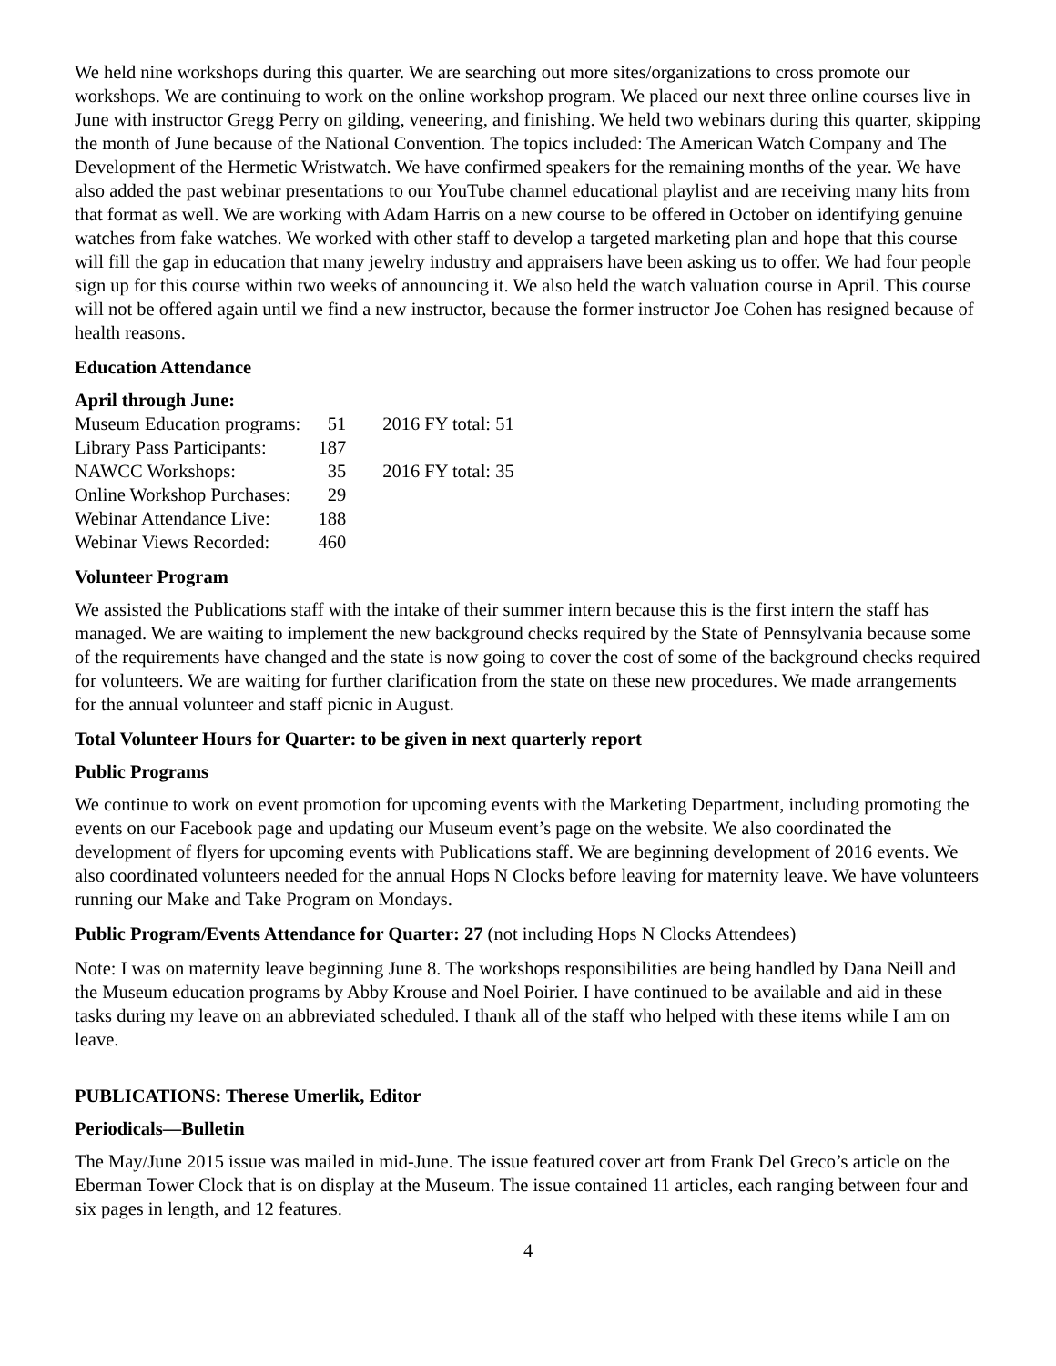We held nine workshops during this quarter. We are searching out more sites/organizations to cross promote our workshops. We are continuing to work on the online workshop program. We placed our next three online courses live in June with instructor Gregg Perry on gilding, veneering, and finishing. We held two webinars during this quarter, skipping the month of June because of the National Convention. The topics included: The American Watch Company and The Development of the Hermetic Wristwatch. We have confirmed speakers for the remaining months of the year. We have also added the past webinar presentations to our YouTube channel educational playlist and are receiving many hits from that format as well. We are working with Adam Harris on a new course to be offered in October on identifying genuine watches from fake watches. We worked with other staff to develop a targeted marketing plan and hope that this course will fill the gap in education that many jewelry industry and appraisers have been asking us to offer. We had four people sign up for this course within two weeks of announcing it. We also held the watch valuation course in April. This course will not be offered again until we find a new instructor, because the former instructor Joe Cohen has resigned because of health reasons.
Education Attendance
April through June:
| Museum Education programs: | 51 | 2016 FY total: 51 |
| Library Pass Participants: | 187 | |
| NAWCC Workshops: | 35 | 2016 FY total: 35 |
| Online Workshop Purchases: | 29 | |
| Webinar Attendance Live: | 188 | |
| Webinar Views Recorded: | 460 | |
Volunteer Program
We assisted the Publications staff with the intake of their summer intern because this is the first intern the staff has managed. We are waiting to implement the new background checks required by the State of Pennsylvania because some of the requirements have changed and the state is now going to cover the cost of some of the background checks required for volunteers. We are waiting for further clarification from the state on these new procedures. We made arrangements for the annual volunteer and staff picnic in August.
Total Volunteer Hours for Quarter: to be given in next quarterly report
Public Programs
We continue to work on event promotion for upcoming events with the Marketing Department, including promoting the events on our Facebook page and updating our Museum event’s page on the website. We also coordinated the development of flyers for upcoming events with Publications staff. We are beginning development of 2016 events. We also coordinated volunteers needed for the annual Hops N Clocks before leaving for maternity leave. We have volunteers running our Make and Take Program on Mondays.
Public Program/Events Attendance for Quarter: 27 (not including Hops N Clocks Attendees)
Note: I was on maternity leave beginning June 8. The workshops responsibilities are being handled by Dana Neill and the Museum education programs by Abby Krouse and Noel Poirier. I have continued to be available and aid in these tasks during my leave on an abbreviated scheduled. I thank all of the staff who helped with these items while I am on leave.
PUBLICATIONS: Therese Umerlik, Editor
Periodicals—Bulletin
The May/June 2015 issue was mailed in mid-June. The issue featured cover art from Frank Del Greco’s article on the Eberman Tower Clock that is on display at the Museum. The issue contained 11 articles, each ranging between four and six pages in length, and 12 features.
4